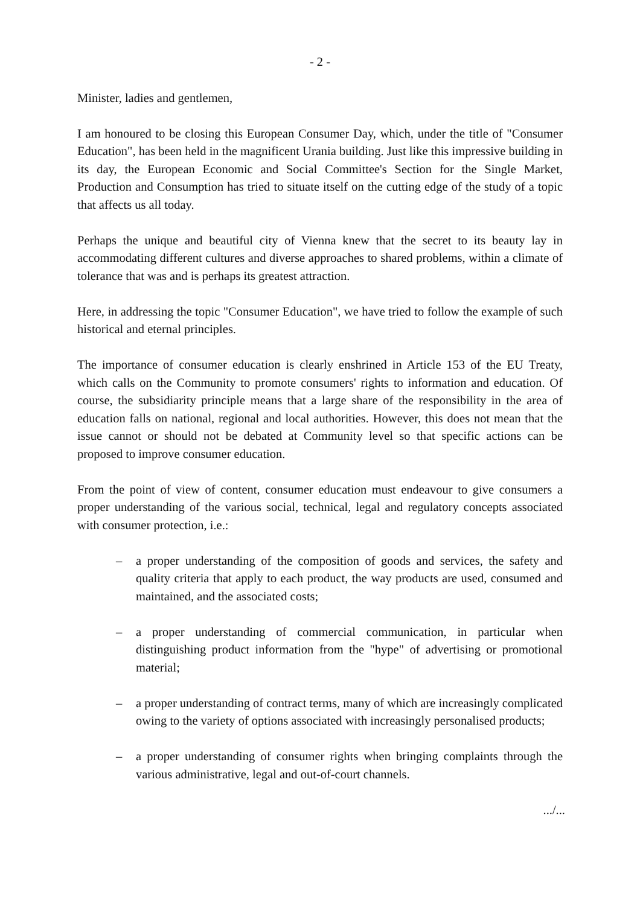- 2 -
Minister, ladies and gentlemen,
I am honoured to be closing this European Consumer Day, which, under the title of "Consumer Education", has been held in the magnificent Urania building. Just like this impressive building in its day, the European Economic and Social Committee's Section for the Single Market, Production and Consumption has tried to situate itself on the cutting edge of the study of a topic that affects us all today.
Perhaps the unique and beautiful city of Vienna knew that the secret to its beauty lay in accommodating different cultures and diverse approaches to shared problems, within a climate of tolerance that was and is perhaps its greatest attraction.
Here, in addressing the topic "Consumer Education", we have tried to follow the example of such historical and eternal principles.
The importance of consumer education is clearly enshrined in Article 153 of the EU Treaty, which calls on the Community to promote consumers' rights to information and education. Of course, the subsidiarity principle means that a large share of the responsibility in the area of education falls on national, regional and local authorities. However, this does not mean that the issue cannot or should not be debated at Community level so that specific actions can be proposed to improve consumer education.
From the point of view of content, consumer education must endeavour to give consumers a proper understanding of the various social, technical, legal and regulatory concepts associated with consumer protection, i.e.:
– a proper understanding of the composition of goods and services, the safety and quality criteria that apply to each product, the way products are used, consumed and maintained, and the associated costs;
– a proper understanding of commercial communication, in particular when distinguishing product information from the "hype" of advertising or promotional material;
– a proper understanding of contract terms, many of which are increasingly complicated owing to the variety of options associated with increasingly personalised products;
– a proper understanding of consumer rights when bringing complaints through the various administrative, legal and out-of-court channels.
.../...